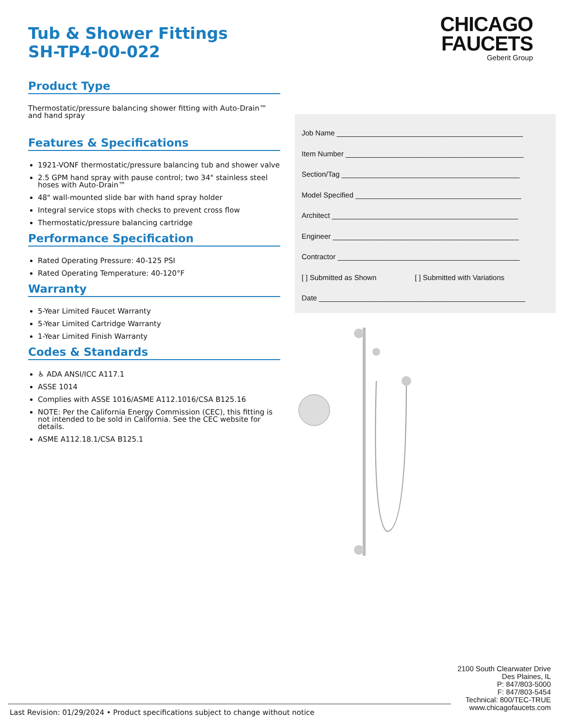Tub & Shower Fittings
SH-TP4-00-022
Product Type
Thermostatic/pressure balancing shower fitting with Auto-Drain™ and hand spray
Features & Specifications
1921-VONF thermostatic/pressure balancing tub and shower valve
2.5 GPM hand spray with pause control; two 34" stainless steel hoses with Auto-Drain™
48" wall-mounted slide bar with hand spray holder
Integral service stops with checks to prevent cross flow
Thermostatic/pressure balancing cartridge
Performance Specification
Rated Operating Pressure: 40-125 PSI
Rated Operating Temperature: 40-120°F
Warranty
5-Year Limited Faucet Warranty
5-Year Limited Cartridge Warranty
1-Year Limited Finish Warranty
Codes & Standards
♿ ADA ANSI/ICC A117.1
ASSE 1014
Complies with ASSE 1016/ASME A112.1016/CSA B125.16
NOTE: Per the California Energy Commission (CEC), this fitting is not intended to be sold in California. See the CEC website for details.
ASME A112.18.1/CSA B125.1
CHICAGO
FAUCETS
Geberit Group
Job Name ______________________________________________
Item Number ____________________________________________
Section/Tag ____________________________________________
Model Specified _________________________________________
Architect ______________________________________________
Engineer ______________________________________________
Contractor _____________________________________________
[ ] Submitted as Shown [ ] Submitted with Variations
Date ___________________________________________________
2100 South Clearwater Drive
Des Plaines, IL
P: 847/803-5000
F: 847/803-5454
Technical: 800/TEC-TRUE
www.chicagofaucets.com
Last Revision: 01/29/2024 • Product specifications subject to change without notice